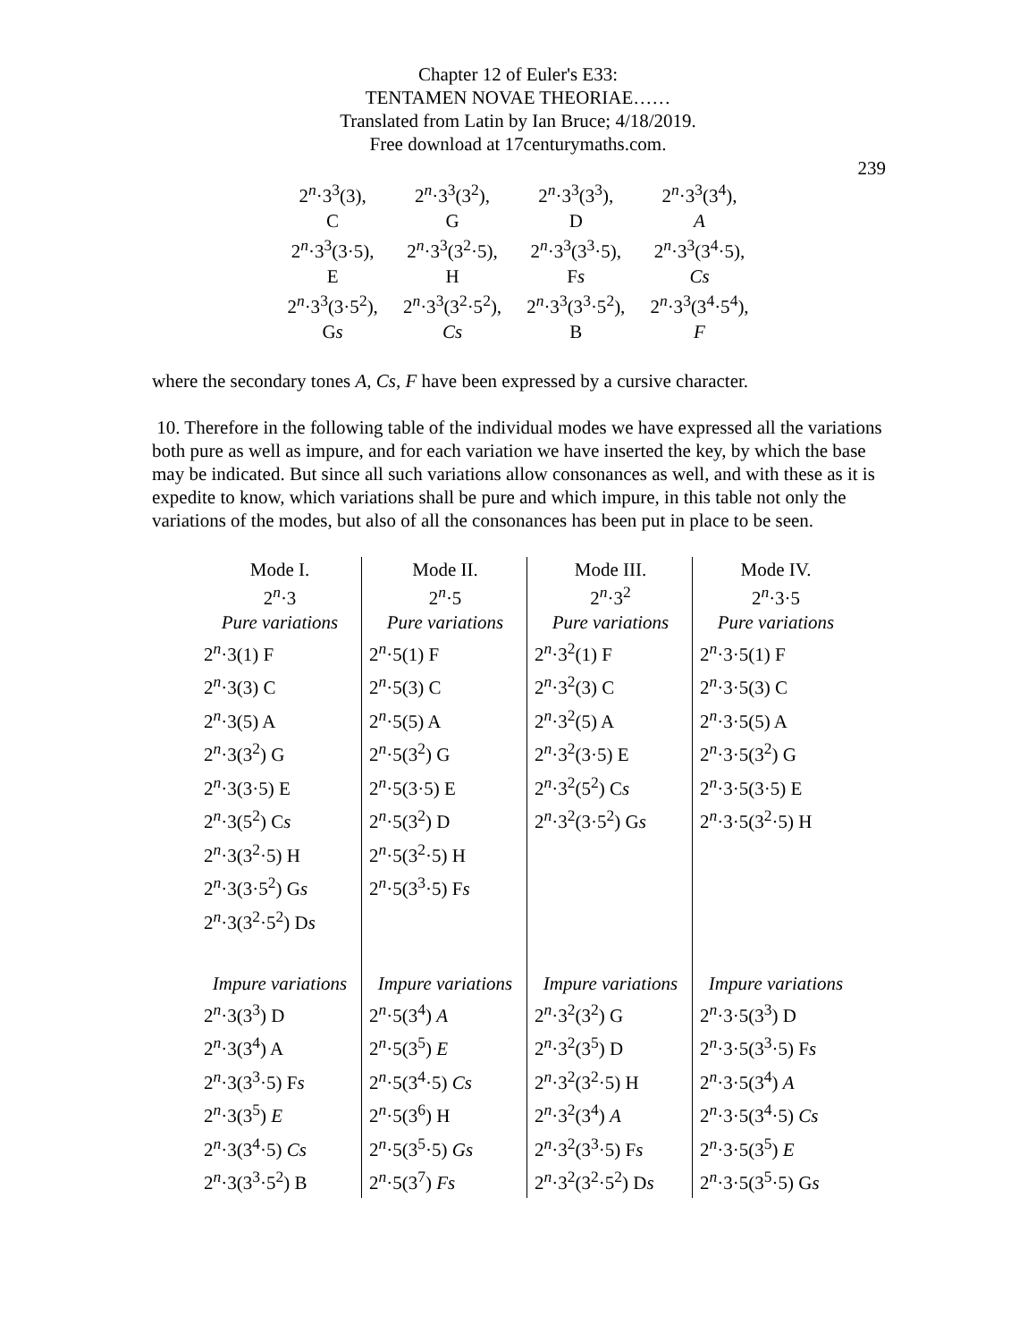Chapter 12 of Euler's E33:
TENTAMEN NOVAE THEORIAE……
Translated from Latin by Ian Bruce; 4/18/2019.
Free download at 17centurymaths.com.
239
| 2<sup>n</sup>·3<sup>3</sup>(3), | 2<sup>n</sup>·3<sup>3</sup>(3<sup>2</sup>), | 2<sup>n</sup>·3<sup>3</sup>(3<sup>3</sup>), | 2<sup>n</sup>·3<sup>3</sup>(3<sup>4</sup>), |
| C | G | D | A |
| 2<sup>n</sup>·3<sup>3</sup>(3·5), | 2<sup>n</sup>·3<sup>3</sup>(3<sup>2</sup>·5), | 2<sup>n</sup>·3<sup>3</sup>(3<sup>3</sup>·5), | 2<sup>n</sup>·3<sup>3</sup>(3<sup>4</sup>·5), |
| E | H | F s | Cs |
| 2<sup>n</sup>·3<sup>3</sup>(3·5<sup>2</sup>), | 2<sup>n</sup>·3<sup>3</sup>(3<sup>2</sup>·5<sup>2</sup>), | 2<sup>n</sup>·3<sup>3</sup>(3<sup>3</sup>·5<sup>2</sup>), | 2<sup>n</sup>·3<sup>3</sup>(3<sup>4</sup>·5<sup>4</sup>), |
| G s | Cs | B | F |
where the secondary tones A, Cs, F have been expressed by a cursive character.
10. Therefore in the following table of the individual modes we have expressed all the variations both pure as well as impure, and for each variation we have inserted the key, by which the base may be indicated. But since all such variations allow consonances as well, and with these as it is expedite to know, which variations shall be pure and which impure, in this table not only the variations of the modes, but also of all the consonances has been put in place to be seen.
| Mode I. | Mode II. | Mode III. | Mode IV. |
| 2<sup>n</sup>·3 | 2<sup>n</sup>·5 | 2<sup>n</sup>·3<sup>2</sup> | 2<sup>n</sup>·3·5 |
| Pure variations | Pure variations | Pure variations | Pure variations |
| 2<sup>n</sup>·3(1) F | 2<sup>n</sup>·5(1) F | 2<sup>n</sup>·3<sup>2</sup>(1) F | 2<sup>n</sup>·3·5(1) F |
| 2<sup>n</sup>·3(3) C | 2<sup>n</sup>·5(3) C | 2<sup>n</sup>·3<sup>2</sup>(3) C | 2<sup>n</sup>·3·5(3) C |
| 2<sup>n</sup>·3(5) A | 2<sup>n</sup>·5(5) A | 2<sup>n</sup>·3<sup>2</sup>(5) A | 2<sup>n</sup>·3·5(5) A |
| 2<sup>n</sup>·3(3<sup>2</sup>) G | 2<sup>n</sup>·5(3<sup>2</sup>) G | 2<sup>n</sup>·3<sup>2</sup>(3·5) E | 2<sup>n</sup>·3·5(3<sup>2</sup>) G |
| 2<sup>n</sup>·3(3·5) E | 2<sup>n</sup>·5(3·5) E | 2<sup>n</sup>·3<sup>2</sup>(5<sup>2</sup>) C s | 2<sup>n</sup>·3·5(3·5) E |
| 2<sup>n</sup>·3(5<sup>2</sup>) C s | 2<sup>n</sup>·5(3<sup>2</sup>) D | 2<sup>n</sup>·3<sup>2</sup>(3·5<sup>2</sup>) G s | 2<sup>n</sup>·3·5(3<sup>2</sup>·5) H |
| 2<sup>n</sup>·3(3<sup>2</sup>·5) H | 2<sup>n</sup>·5(3<sup>2</sup>·5) H | | |
| 2<sup>n</sup>·3(3·5<sup>2</sup>) G s | 2<sup>n</sup>·5(3<sup>3</sup>·5) F s | | |
| 2<sup>n</sup>·3(3<sup>2</sup>·5<sup>2</sup>) D s | | | |
| Impure variations | Impure variations | Impure variations | Impure variations |
| 2<sup>n</sup>·3(3<sup>3</sup>) D | 2<sup>n</sup>·5(3<sup>4</sup>) A | 2<sup>n</sup>·3<sup>2</sup>(3<sup>2</sup>) G | 2<sup>n</sup>·3·5(3<sup>3</sup>) D |
| 2<sup>n</sup>·3(3<sup>4</sup>) A | 2<sup>n</sup>·5(3<sup>5</sup>) E | 2<sup>n</sup>·3<sup>2</sup>(3<sup>5</sup>) D | 2<sup>n</sup>·3·5(3<sup>3</sup>·5) F s |
| 2<sup>n</sup>·3(3<sup>3</sup>·5) F s | 2<sup>n</sup>·5(3<sup>4</sup>·5) Cs | 2<sup>n</sup>·3<sup>2</sup>(3<sup>2</sup>·5) H | 2<sup>n</sup>·3·5(3<sup>4</sup>) A |
| 2<sup>n</sup>·3(3<sup>5</sup>) E | 2<sup>n</sup>·5(3<sup>6</sup>) H | 2<sup>n</sup>·3<sup>2</sup>(3<sup>4</sup>) A | 2<sup>n</sup>·3·5(3<sup>4</sup>·5) Cs |
| 2<sup>n</sup>·3(3<sup>4</sup>·5) Cs | 2<sup>n</sup>·5(3<sup>5</sup>·5) Gs | 2<sup>n</sup>·3<sup>2</sup>(3<sup>3</sup>·5) F s | 2<sup>n</sup>·3·5(3<sup>5</sup>) E |
| 2<sup>n</sup>·3(3<sup>3</sup>·5<sup>2</sup>) B | 2<sup>n</sup>·5(3<sup>7</sup>) Fs | 2<sup>n</sup>·3<sup>2</sup>(3<sup>2</sup>·5<sup>2</sup>) D s | 2<sup>n</sup>·3·5(3<sup>5</sup>·5) G s |